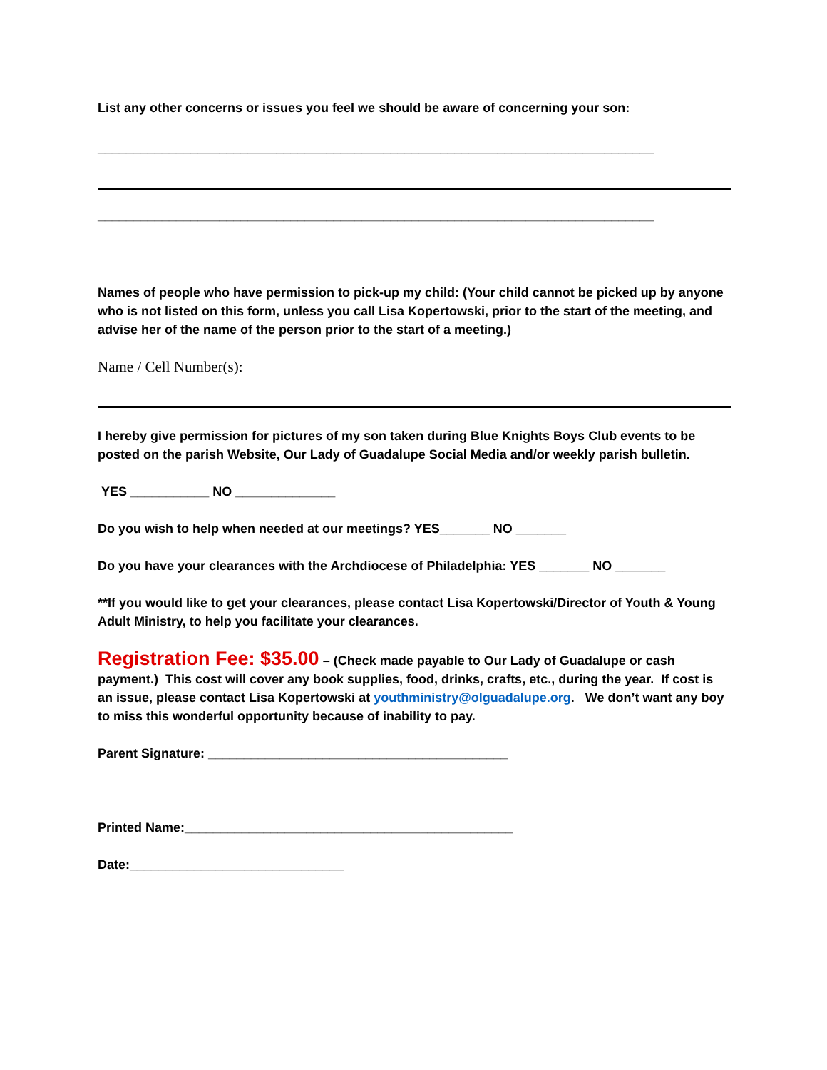List any other concerns or issues you feel we should be aware of concerning your son:
______________________________________________________________________________
______________________________________________________________________________
Names of people who have permission to pick-up my child: (Your child cannot be picked up by anyone who is not listed on this form, unless you call Lisa Kopertowski, prior to the start of the meeting, and advise her of the name of the person prior to the start of a meeting.)
Name / Cell Number(s):
I hereby give permission for pictures of my son taken during Blue Knights Boys Club events to be posted on the parish Website, Our Lady of Guadalupe Social Media and/or weekly parish bulletin.
YES ___________ NO ______________
Do you wish to help when needed at our meetings? YES_______ NO _______
Do you have your clearances with the Archdiocese of Philadelphia: YES _______ NO _______
**If you would like to get your clearances, please contact Lisa Kopertowski/Director of Youth & Young Adult Ministry, to help you facilitate your clearances.
Registration Fee: $35.00 – (Check made payable to Our Lady of Guadalupe or cash payment.) This cost will cover any book supplies, food, drinks, crafts, etc., during the year. If cost is an issue, please contact Lisa Kopertowski at youthministry@olguadalupe.org. We don’t want any boy to miss this wonderful opportunity because of inability to pay.
Parent Signature: __________________________________________
Printed Name:______________________________________________
Date:______________________________